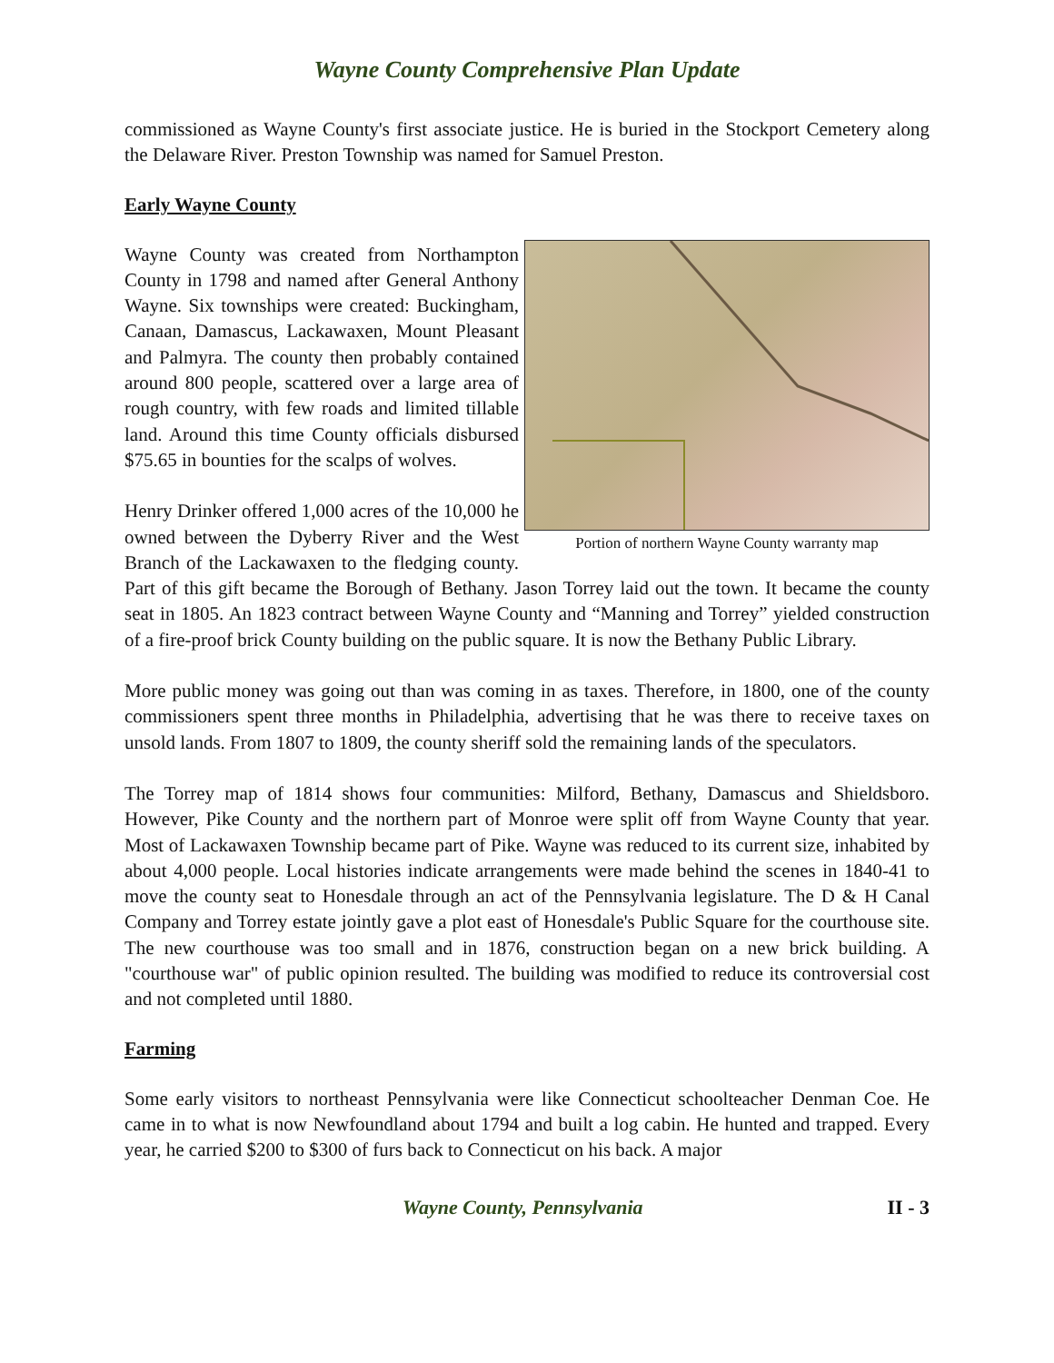Wayne County Comprehensive Plan Update
commissioned as Wayne County's first associate justice. He is buried in the Stockport Cemetery along the Delaware River. Preston Township was named for Samuel Preston.
Early Wayne County
Portion of northern Wayne County warranty map
Wayne County was created from Northampton County in 1798 and named after General Anthony Wayne. Six townships were created: Buckingham, Canaan, Damascus, Lackawaxen, Mount Pleasant and Palmyra. The county then probably contained around 800 people, scattered over a large area of rough country, with few roads and limited tillable land. Around this time County officials disbursed $75.65 in bounties for the scalps of wolves.
Henry Drinker offered 1,000 acres of the 10,000 he owned between the Dyberry River and the West Branch of the Lackawaxen to the fledging county. Part of this gift became the Borough of Bethany. Jason Torrey laid out the town. It became the county seat in 1805. An 1823 contract between Wayne County and “Manning and Torrey” yielded construction of a fire-proof brick County building on the public square. It is now the Bethany Public Library.
More public money was going out than was coming in as taxes. Therefore, in 1800, one of the county commissioners spent three months in Philadelphia, advertising that he was there to receive taxes on unsold lands. From 1807 to 1809, the county sheriff sold the remaining lands of the speculators.
The Torrey map of 1814 shows four communities: Milford, Bethany, Damascus and Shieldsboro. However, Pike County and the northern part of Monroe were split off from Wayne County that year. Most of Lackawaxen Township became part of Pike. Wayne was reduced to its current size, inhabited by about 4,000 people. Local histories indicate arrangements were made behind the scenes in 1840-41 to move the county seat to Honesdale through an act of the Pennsylvania legislature. The D & H Canal Company and Torrey estate jointly gave a plot east of Honesdale's Public Square for the courthouse site. The new courthouse was too small and in 1876, construction began on a new brick building. A "courthouse war" of public opinion resulted. The building was modified to reduce its controversial cost and not completed until 1880.
Farming
Some early visitors to northeast Pennsylvania were like Connecticut schoolteacher Denman Coe. He came in to what is now Newfoundland about 1794 and built a log cabin. He hunted and trapped. Every year, he carried $200 to $300 of furs back to Connecticut on his back. A major
Wayne County, Pennsylvania II - 3